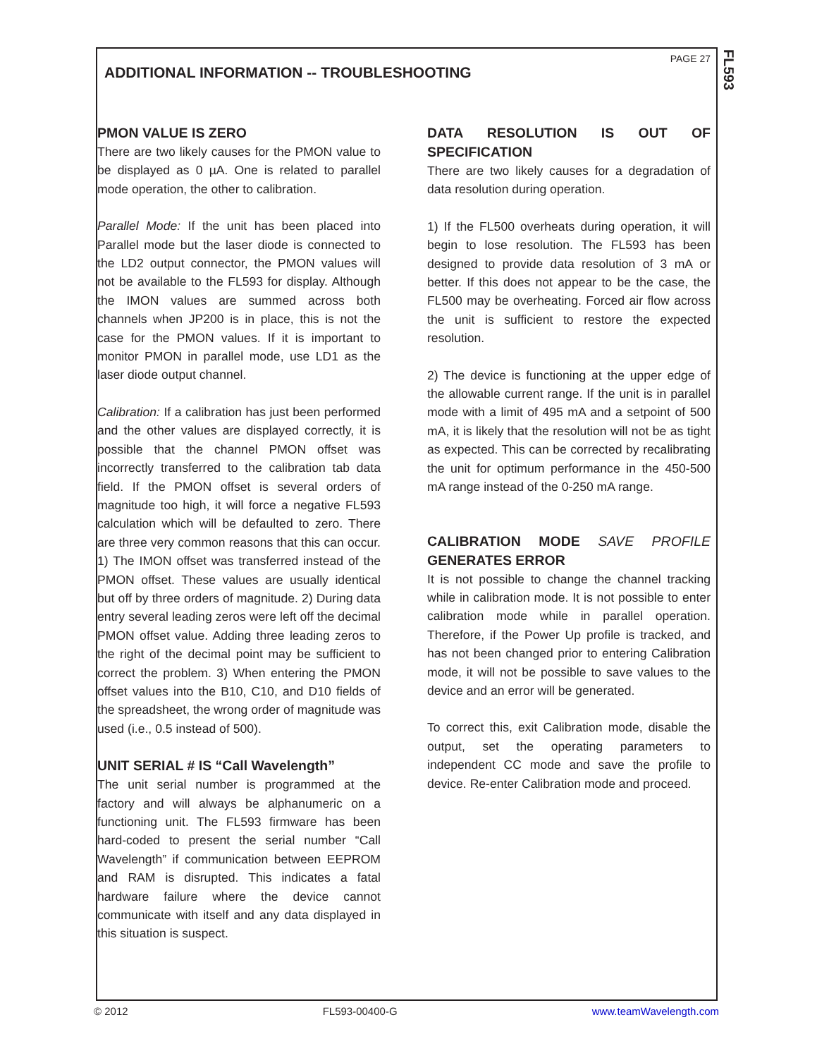FL593
PAGE 27
ADDITIONAL INFORMATION -- TROUBLESHOOTING
PMON VALUE IS ZERO
There are two likely causes for the PMON value to be displayed as 0 µA. One is related to parallel mode operation, the other to calibration.
Parallel Mode: If the unit has been placed into Parallel mode but the laser diode is connected to the LD2 output connector, the PMON values will not be available to the FL593 for display. Although the IMON values are summed across both channels when JP200 is in place, this is not the case for the PMON values. If it is important to monitor PMON in parallel mode, use LD1 as the laser diode output channel.
Calibration: If a calibration has just been performed and the other values are displayed correctly, it is possible that the channel PMON offset was incorrectly transferred to the calibration tab data field. If the PMON offset is several orders of magnitude too high, it will force a negative FL593 calculation which will be defaulted to zero. There are three very common reasons that this can occur. 1) The IMON offset was transferred instead of the PMON offset. These values are usually identical but off by three orders of magnitude. 2) During data entry several leading zeros were left off the decimal PMON offset value. Adding three leading zeros to the right of the decimal point may be sufficient to correct the problem. 3) When entering the PMON offset values into the B10, C10, and D10 fields of the spreadsheet, the wrong order of magnitude was used (i.e., 0.5 instead of 500).
UNIT SERIAL # IS “Call Wavelength”
The unit serial number is programmed at the factory and will always be alphanumeric on a functioning unit. The FL593 firmware has been hard-coded to present the serial number “Call Wavelength” if communication between EEPROM and RAM is disrupted. This indicates a fatal hardware failure where the device cannot communicate with itself and any data displayed in this situation is suspect.
DATA RESOLUTION IS OUT OF SPECIFICATION
There are two likely causes for a degradation of data resolution during operation.
1) If the FL500 overheats during operation, it will begin to lose resolution. The FL593 has been designed to provide data resolution of 3 mA or better. If this does not appear to be the case, the FL500 may be overheating. Forced air flow across the unit is sufficient to restore the expected resolution.
2) The device is functioning at the upper edge of the allowable current range. If the unit is in parallel mode with a limit of 495 mA and a setpoint of 500 mA, it is likely that the resolution will not be as tight as expected. This can be corrected by recalibrating the unit for optimum performance in the 450-500 mA range instead of the 0-250 mA range.
CALIBRATION MODE SAVE PROFILE GENERATES ERROR
It is not possible to change the channel tracking while in calibration mode. It is not possible to enter calibration mode while in parallel operation. Therefore, if the Power Up profile is tracked, and has not been changed prior to entering Calibration mode, it will not be possible to save values to the device and an error will be generated.
To correct this, exit Calibration mode, disable the output, set the operating parameters to independent CC mode and save the profile to device. Re-enter Calibration mode and proceed.
© 2012 FL593-00400-G www.teamWavelength.com